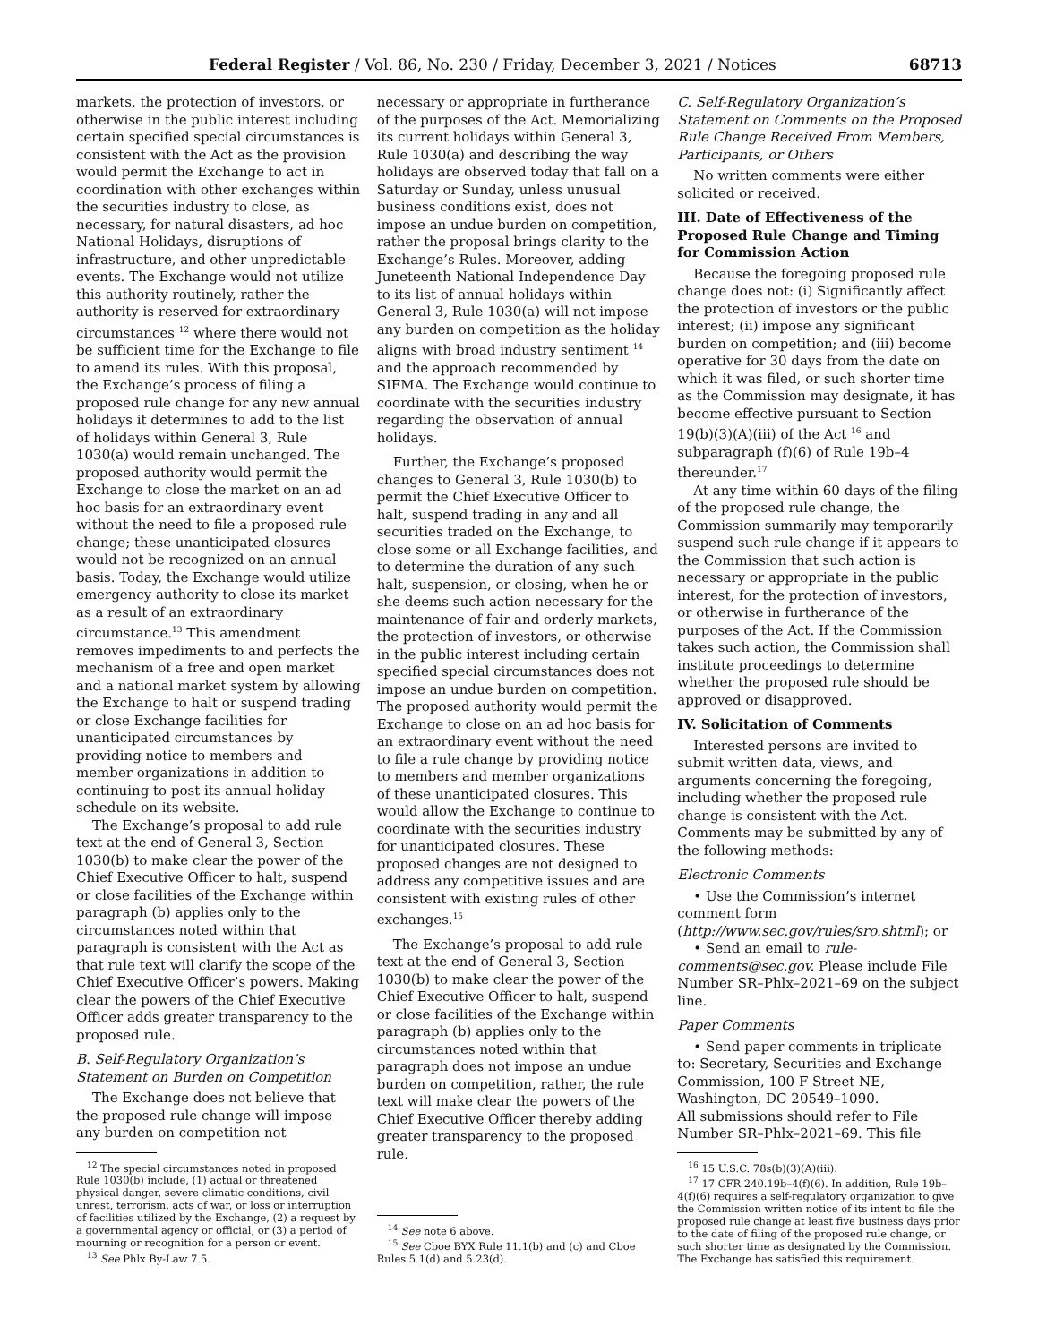Federal Register / Vol. 86, No. 230 / Friday, December 3, 2021 / Notices 68713
markets, the protection of investors, or otherwise in the public interest including certain specified special circumstances is consistent with the Act as the provision would permit the Exchange to act in coordination with other exchanges within the securities industry to close, as necessary, for natural disasters, ad hoc National Holidays, disruptions of infrastructure, and other unpredictable events. The Exchange would not utilize this authority routinely, rather the authority is reserved for extraordinary circumstances <sup>12</sup> where there would not be sufficient time for the Exchange to file to amend its rules. With this proposal, the Exchange’s process of filing a proposed rule change for any new annual holidays it determines to add to the list of holidays within General 3, Rule 1030(a) would remain unchanged. The proposed authority would permit the Exchange to close the market on an ad hoc basis for an extraordinary event without the need to file a proposed rule change; these unanticipated closures would not be recognized on an annual basis. Today, the Exchange would utilize emergency authority to close its market as a result of an extraordinary circumstance.<sup>13</sup> This amendment removes impediments to and perfects the mechanism of a free and open market and a national market system by allowing the Exchange to halt or suspend trading or close Exchange facilities for unanticipated circumstances by providing notice to members and member organizations in addition to continuing to post its annual holiday schedule on its website.
The Exchange’s proposal to add rule text at the end of General 3, Section 1030(b) to make clear the power of the Chief Executive Officer to halt, suspend or close facilities of the Exchange within paragraph (b) applies only to the circumstances noted within that paragraph is consistent with the Act as that rule text will clarify the scope of the Chief Executive Officer’s powers. Making clear the powers of the Chief Executive Officer adds greater transparency to the proposed rule.
B. Self-Regulatory Organization’s Statement on Burden on Competition
The Exchange does not believe that the proposed rule change will impose any burden on competition not
<sup>12</sup> The special circumstances noted in proposed Rule 1030(b) include, (1) actual or threatened physical danger, severe climatic conditions, civil unrest, terrorism, acts of war, or loss or interruption of facilities utilized by the Exchange, (2) a request by a governmental agency or official, or (3) a period of mourning or recognition for a person or event.
<sup>13</sup> See Phlx By-Law 7.5.
necessary or appropriate in furtherance of the purposes of the Act. Memorializing its current holidays within General 3, Rule 1030(a) and describing the way holidays are observed today that fall on a Saturday or Sunday, unless unusual business conditions exist, does not impose an undue burden on competition, rather the proposal brings clarity to the Exchange’s Rules. Moreover, adding Juneteenth National Independence Day to its list of annual holidays within General 3, Rule 1030(a) will not impose any burden on competition as the holiday aligns with broad industry sentiment <sup>14</sup> and the approach recommended by SIFMA. The Exchange would continue to coordinate with the securities industry regarding the observation of annual holidays.
Further, the Exchange’s proposed changes to General 3, Rule 1030(b) to permit the Chief Executive Officer to halt, suspend trading in any and all securities traded on the Exchange, to close some or all Exchange facilities, and to determine the duration of any such halt, suspension, or closing, when he or she deems such action necessary for the maintenance of fair and orderly markets, the protection of investors, or otherwise in the public interest including certain specified special circumstances does not impose an undue burden on competition. The proposed authority would permit the Exchange to close on an ad hoc basis for an extraordinary event without the need to file a rule change by providing notice to members and member organizations of these unanticipated closures. This would allow the Exchange to continue to coordinate with the securities industry for unanticipated closures. These proposed changes are not designed to address any competitive issues and are consistent with existing rules of other exchanges.<sup>15</sup>
The Exchange’s proposal to add rule text at the end of General 3, Section 1030(b) to make clear the power of the Chief Executive Officer to halt, suspend or close facilities of the Exchange within paragraph (b) applies only to the circumstances noted within that paragraph does not impose an undue burden on competition, rather, the rule text will make clear the powers of the Chief Executive Officer thereby adding greater transparency to the proposed rule.
<sup>14</sup> See note 6 above.
<sup>15</sup> See Cboe BYX Rule 11.1(b) and (c) and Cboe Rules 5.1(d) and 5.23(d).
C. Self-Regulatory Organization’s Statement on Comments on the Proposed Rule Change Received From Members, Participants, or Others
No written comments were either solicited or received.
III. Date of Effectiveness of the Proposed Rule Change and Timing for Commission Action
Because the foregoing proposed rule change does not: (i) Significantly affect the protection of investors or the public interest; (ii) impose any significant burden on competition; and (iii) become operative for 30 days from the date on which it was filed, or such shorter time as the Commission may designate, it has become effective pursuant to Section 19(b)(3)(A)(iii) of the Act <sup>16</sup> and subparagraph (f)(6) of Rule 19b–4 thereunder.<sup>17</sup>
At any time within 60 days of the filing of the proposed rule change, the Commission summarily may temporarily suspend such rule change if it appears to the Commission that such action is necessary or appropriate in the public interest, for the protection of investors, or otherwise in furtherance of the purposes of the Act. If the Commission takes such action, the Commission shall institute proceedings to determine whether the proposed rule should be approved or disapproved.
IV. Solicitation of Comments
Interested persons are invited to submit written data, views, and arguments concerning the foregoing, including whether the proposed rule change is consistent with the Act. Comments may be submitted by any of the following methods:
Electronic Comments
• Use the Commission’s internet comment form (http://www.sec.gov/rules/sro.shtml); or
• Send an email to rule-comments@sec.gov. Please include File Number SR–Phlx–2021–69 on the subject line.
Paper Comments
• Send paper comments in triplicate to: Secretary, Securities and Exchange Commission, 100 F Street NE, Washington, DC 20549–1090.
All submissions should refer to File Number SR–Phlx–2021–69. This file
<sup>16</sup> 15 U.S.C. 78s(b)(3)(A)(iii).
<sup>17</sup> 17 CFR 240.19b–4(f)(6). In addition, Rule 19b–4(f)(6) requires a self-regulatory organization to give the Commission written notice of its intent to file the proposed rule change at least five business days prior to the date of filing of the proposed rule change, or such shorter time as designated by the Commission. The Exchange has satisfied this requirement.